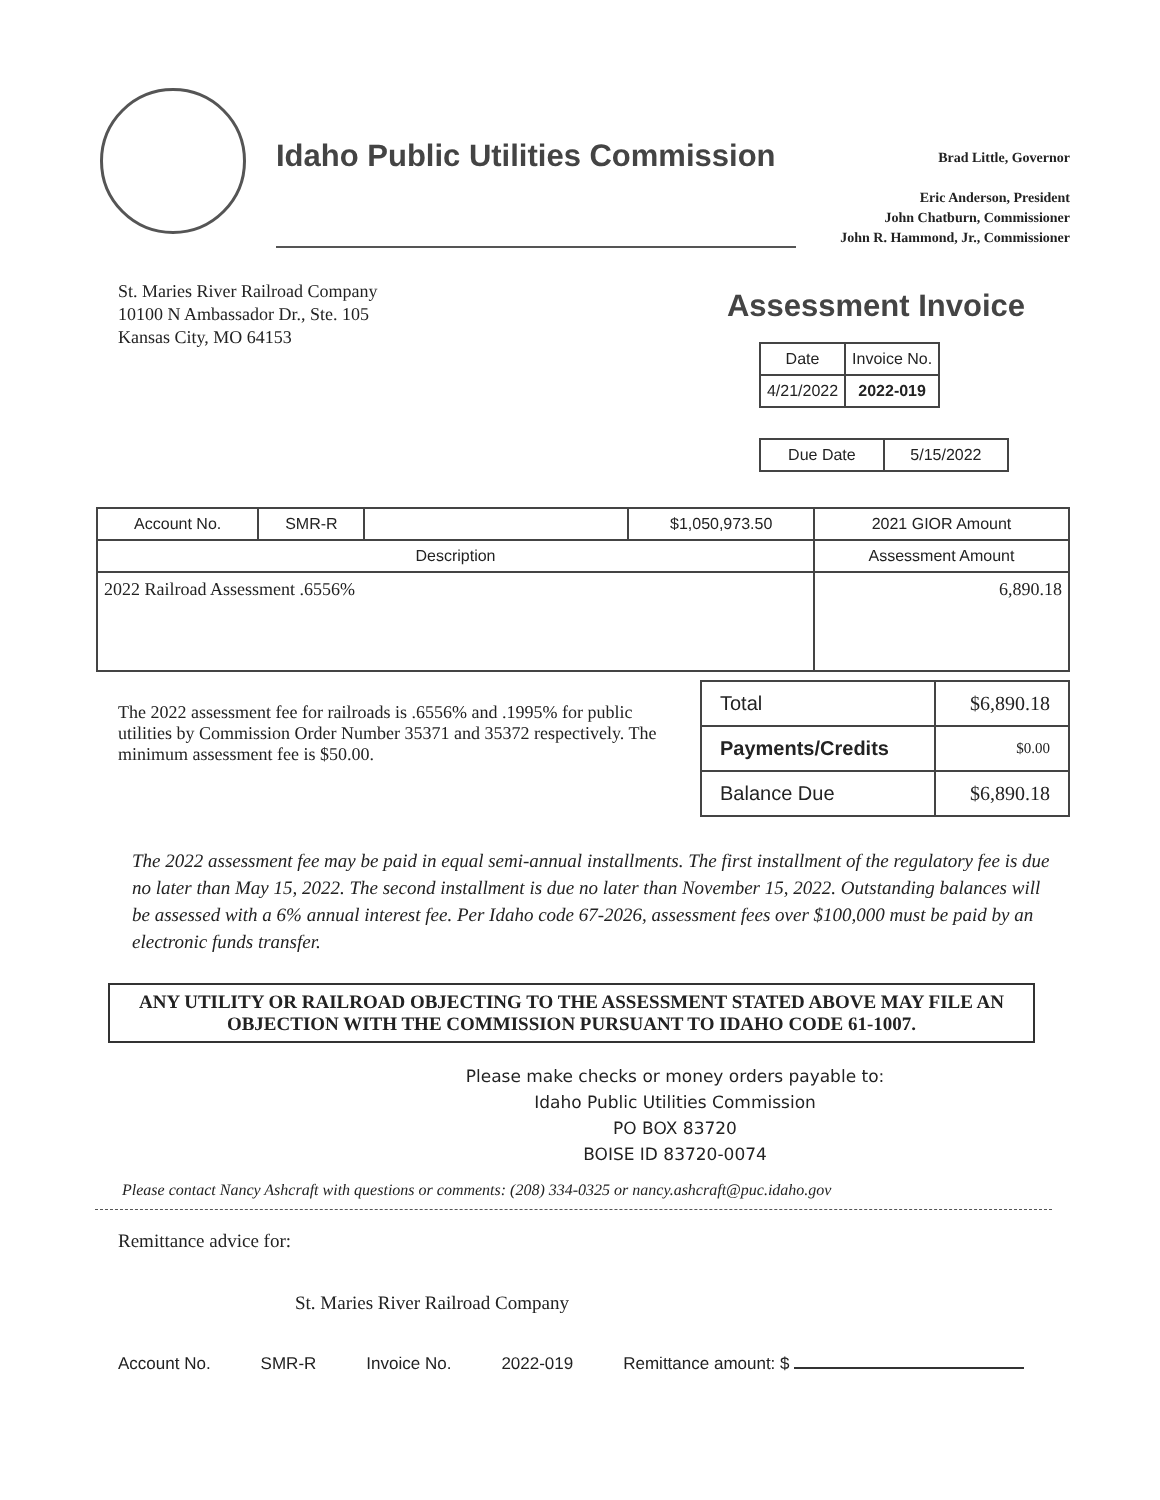Idaho Public Utilities Commission
Brad Little, Governor
Eric Anderson, President
John Chatburn, Commissioner
John R. Hammond, Jr., Commissioner
St. Maries River Railroad Company
10100 N Ambassador Dr., Ste. 105
Kansas City, MO 64153
Assessment Invoice
| Date | Invoice No. |
| --- | --- |
| 4/21/2022 | 2022-019 |
| Due Date | 5/15/2022 |
| Account No. | SMR-R | | $1,050,973.50 | 2021 GIOR Amount |
| Description | | | | Assessment Amount |
| 2022 Railroad Assessment .6556% | | | | 6,890.18 |
The 2022 assessment fee for railroads is .6556% and .1995% for public utilities by Commission Order Number 35371 and 35372 respectively. The minimum assessment fee is $50.00.
| Total | $6,890.18 |
| Payments/Credits | $0.00 |
| Balance Due | $6,890.18 |
The 2022 assessment fee may be paid in equal semi-annual installments. The first installment of the regulatory fee is due no later than May 15, 2022. The second installment is due no later than November 15, 2022. Outstanding balances will be assessed with a 6% annual interest fee. Per Idaho code 67-2026, assessment fees over $100,000 must be paid by an electronic funds transfer.
ANY UTILITY OR RAILROAD OBJECTING TO THE ASSESSMENT STATED ABOVE MAY FILE AN OBJECTION WITH THE COMMISSION PURSUANT TO IDAHO CODE 61-1007.
Please make checks or money orders payable to:
Idaho Public Utilities Commission
PO BOX 83720
BOISE ID 83720-0074
Please contact Nancy Ashcraft with questions or comments: (208) 334-0325 or nancy.ashcraft@puc.idaho.gov
Remittance advice for:
St. Maries River Railroad Company
Account No. SMR-R Invoice No. 2022-019 Remittance amount: $